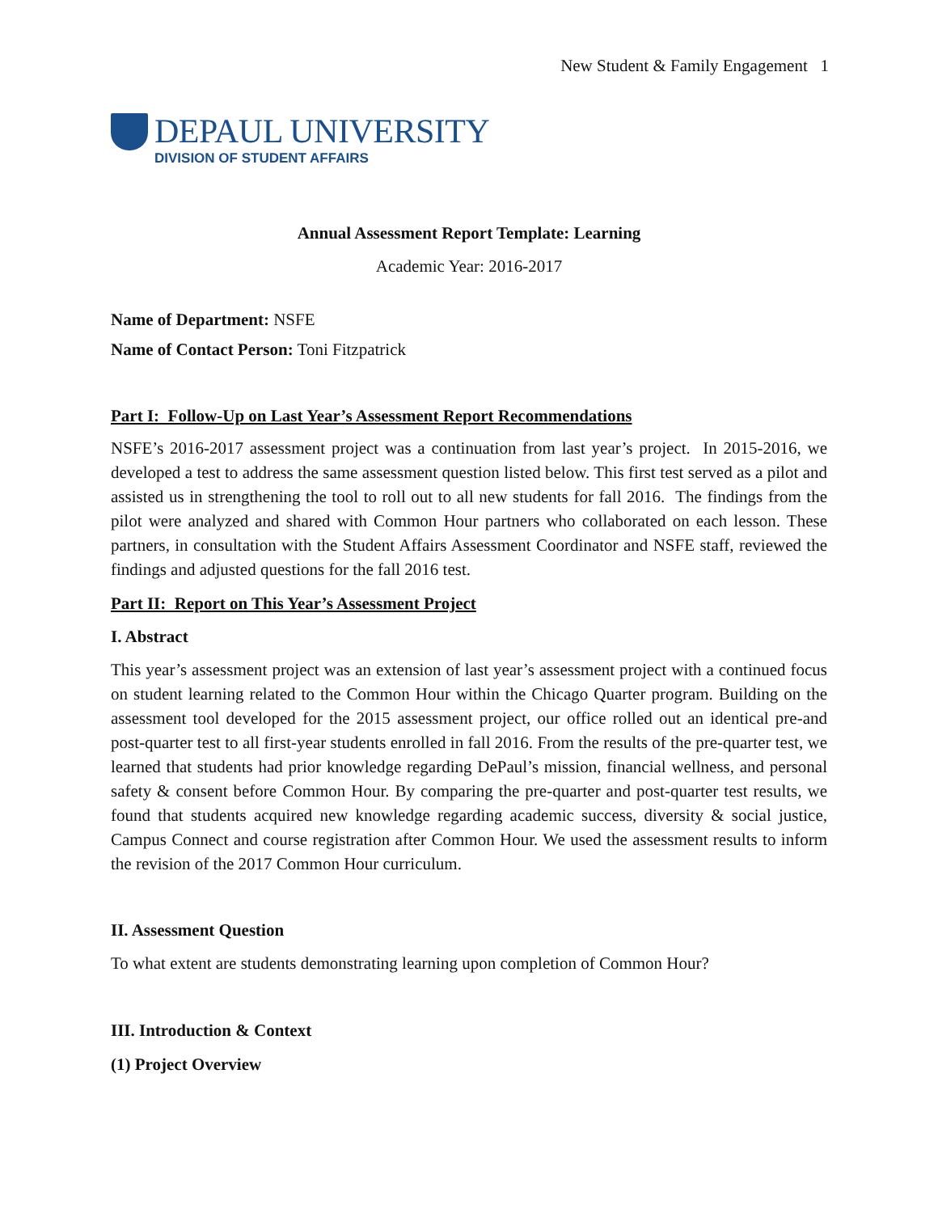New Student & Family Engagement 1
DEPAUL UNIVERSITY
DIVISION OF STUDENT AFFAIRS
Annual Assessment Report Template: Learning
Academic Year: 2016-2017
Name of Department: NSFE
Name of Contact Person: Toni Fitzpatrick
Part I: Follow-Up on Last Year’s Assessment Report Recommendations
NSFE’s 2016-2017 assessment project was a continuation from last year’s project. In 2015-2016, we developed a test to address the same assessment question listed below. This first test served as a pilot and assisted us in strengthening the tool to roll out to all new students for fall 2016. The findings from the pilot were analyzed and shared with Common Hour partners who collaborated on each lesson. These partners, in consultation with the Student Affairs Assessment Coordinator and NSFE staff, reviewed the findings and adjusted questions for the fall 2016 test.
Part II: Report on This Year’s Assessment Project
I. Abstract
This year’s assessment project was an extension of last year’s assessment project with a continued focus on student learning related to the Common Hour within the Chicago Quarter program. Building on the assessment tool developed for the 2015 assessment project, our office rolled out an identical pre-and post-quarter test to all first-year students enrolled in fall 2016. From the results of the pre-quarter test, we learned that students had prior knowledge regarding DePaul’s mission, financial wellness, and personal safety & consent before Common Hour. By comparing the pre-quarter and post-quarter test results, we found that students acquired new knowledge regarding academic success, diversity & social justice, Campus Connect and course registration after Common Hour. We used the assessment results to inform the revision of the 2017 Common Hour curriculum.
II. Assessment Question
To what extent are students demonstrating learning upon completion of Common Hour?
III. Introduction & Context
(1) Project Overview